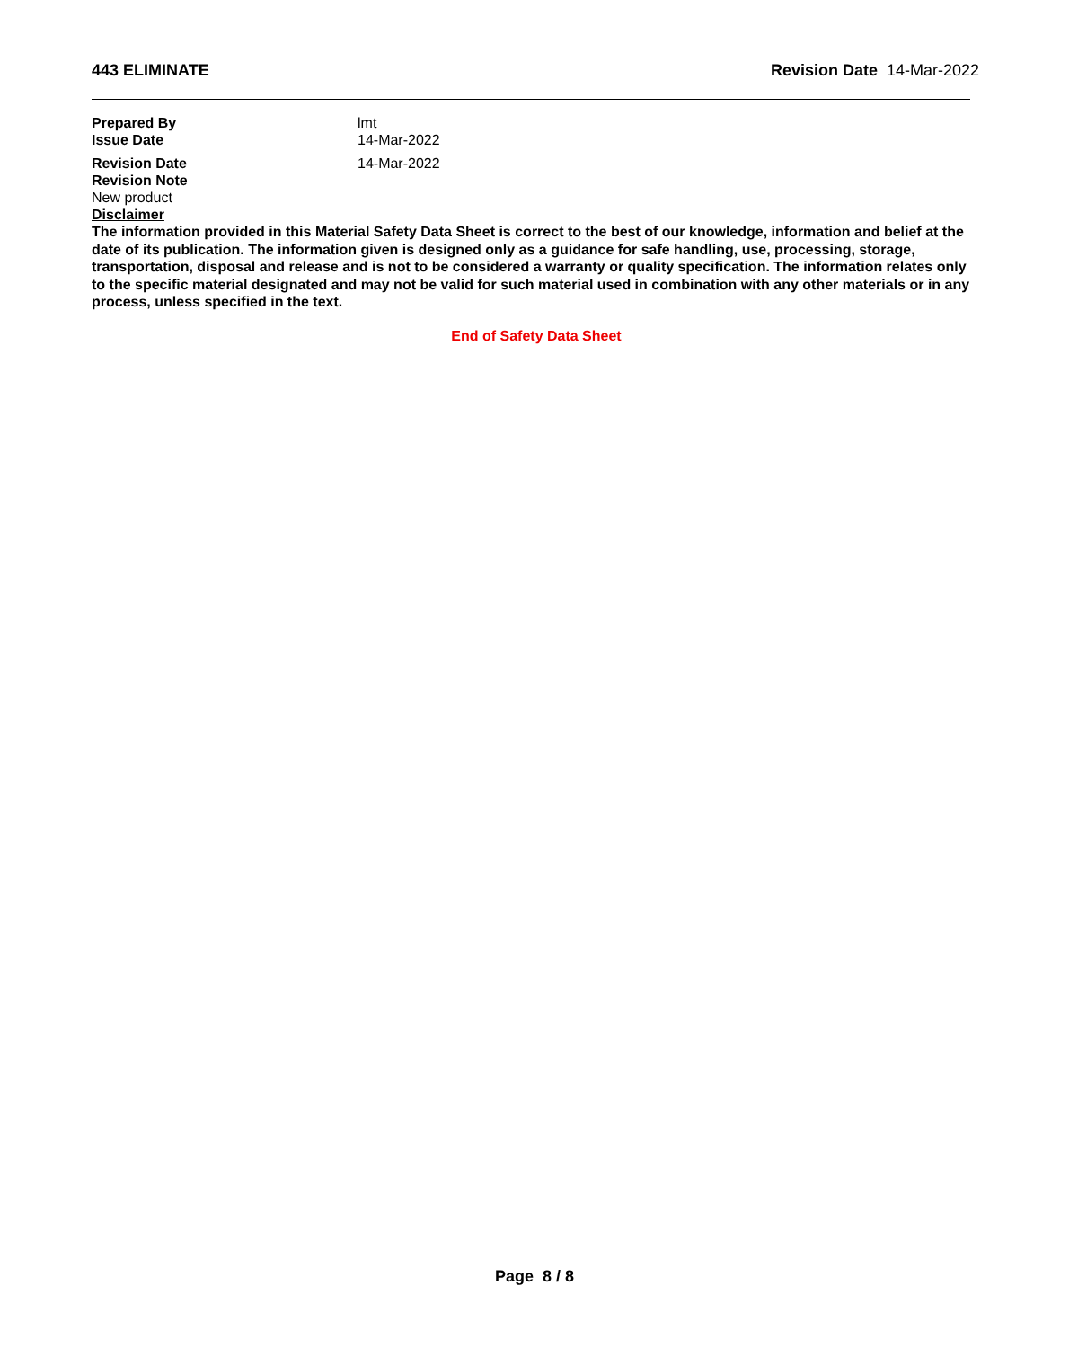443 ELIMINATE Revision Date 14-Mar-2022
Prepared By lmt
Issue Date 14-Mar-2022
Revision Date 14-Mar-2022
Revision Note
New product
Disclaimer
The information provided in this Material Safety Data Sheet is correct to the best of our knowledge, information and belief at the date of its publication. The information given is designed only as a guidance for safe handling, use, processing, storage, transportation, disposal and release and is not to be considered a warranty or quality specification. The information relates only to the specific material designated and may not be valid for such material used in combination with any other materials or in any process, unless specified in the text.
End of Safety Data Sheet
Page 8 / 8